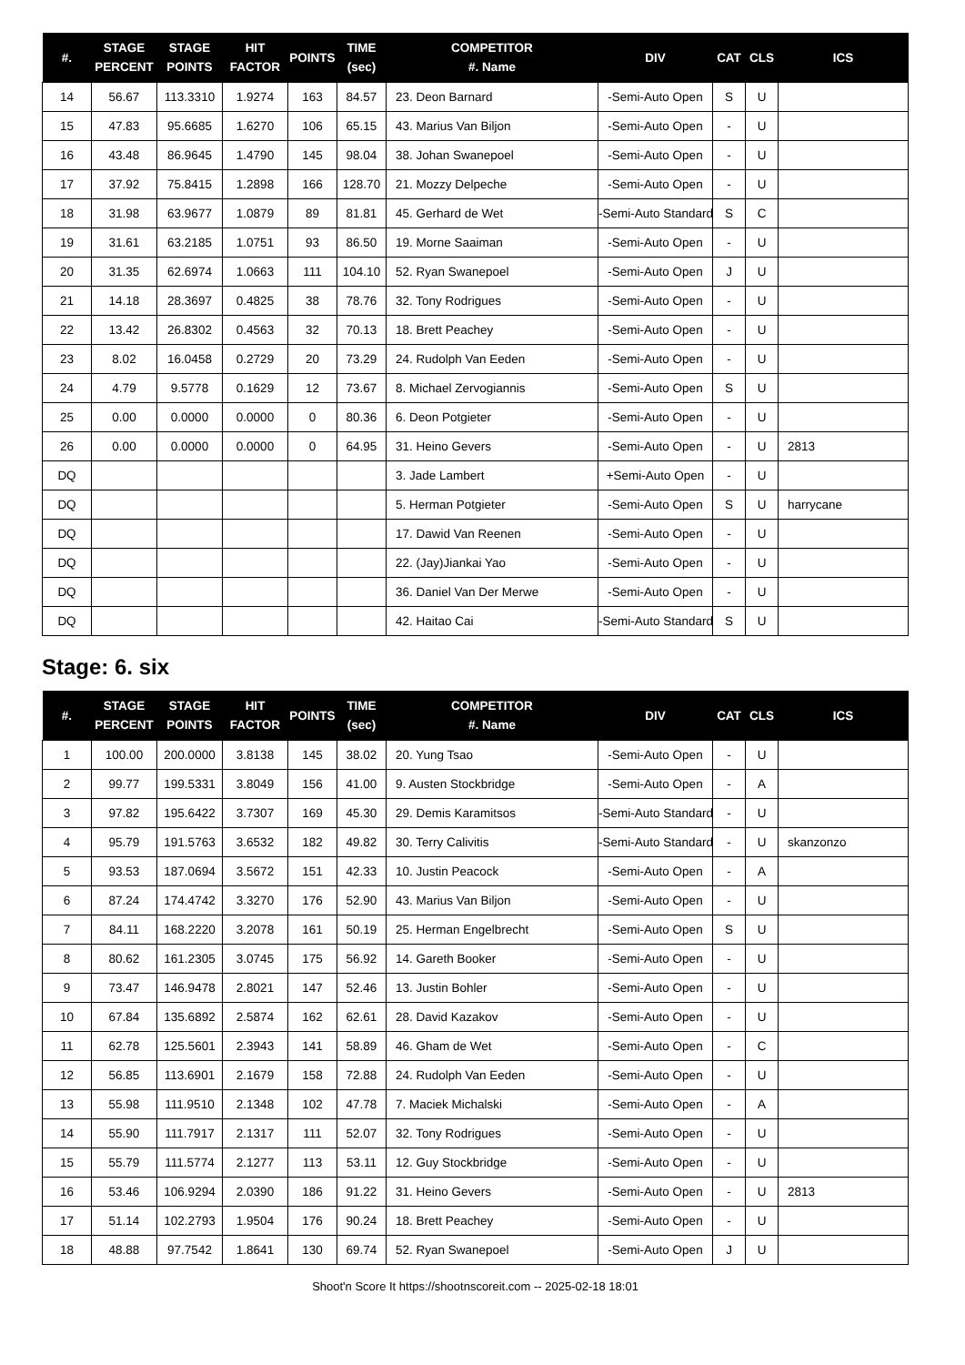| #. | STAGE PERCENT | STAGE POINTS | HIT FACTOR | POINTS | TIME (sec) | COMPETITOR #. Name | DIV | CAT | CLS | ICS |
| --- | --- | --- | --- | --- | --- | --- | --- | --- | --- | --- |
| 14 | 56.67 | 113.3310 | 1.9274 | 163 | 84.57 | 23. Deon Barnard | -Semi-Auto Open | S | U | |
| 15 | 47.83 | 95.6685 | 1.6270 | 106 | 65.15 | 43. Marius Van Biljon | -Semi-Auto Open | - | U | |
| 16 | 43.48 | 86.9645 | 1.4790 | 145 | 98.04 | 38. Johan Swanepoel | -Semi-Auto Open | - | U | |
| 17 | 37.92 | 75.8415 | 1.2898 | 166 | 128.70 | 21. Mozzy Delpeche | -Semi-Auto Open | - | U | |
| 18 | 31.98 | 63.9677 | 1.0879 | 89 | 81.81 | 45. Gerhard de Wet | -Semi-Auto Standard | S | C | |
| 19 | 31.61 | 63.2185 | 1.0751 | 93 | 86.50 | 19. Morne Saaiman | -Semi-Auto Open | - | U | |
| 20 | 31.35 | 62.6974 | 1.0663 | 111 | 104.10 | 52. Ryan Swanepoel | -Semi-Auto Open | J | U | |
| 21 | 14.18 | 28.3697 | 0.4825 | 38 | 78.76 | 32. Tony Rodrigues | -Semi-Auto Open | - | U | |
| 22 | 13.42 | 26.8302 | 0.4563 | 32 | 70.13 | 18. Brett Peachey | -Semi-Auto Open | - | U | |
| 23 | 8.02 | 16.0458 | 0.2729 | 20 | 73.29 | 24. Rudolph Van Eeden | -Semi-Auto Open | - | U | |
| 24 | 4.79 | 9.5778 | 0.1629 | 12 | 73.67 | 8. Michael Zervogiannis | -Semi-Auto Open | S | U | |
| 25 | 0.00 | 0.0000 | 0.0000 | 0 | 80.36 | 6. Deon Potgieter | -Semi-Auto Open | - | U | |
| 26 | 0.00 | 0.0000 | 0.0000 | 0 | 64.95 | 31. Heino Gevers | -Semi-Auto Open | - | U | 2813 |
| DQ | | | | | | 3. Jade Lambert | +Semi-Auto Open | - | U | |
| DQ | | | | | | 5. Herman Potgieter | -Semi-Auto Open | S | U | harrycane |
| DQ | | | | | | 17. Dawid Van Reenen | -Semi-Auto Open | - | U | |
| DQ | | | | | | 22. (Jay)Jiankai Yao | -Semi-Auto Open | - | U | |
| DQ | | | | | | 36. Daniel Van Der Merwe | -Semi-Auto Open | - | U | |
| DQ | | | | | | 42. Haitao Cai | -Semi-Auto Standard | S | U | |
Stage: 6. six
| #. | STAGE PERCENT | STAGE POINTS | HIT FACTOR | POINTS | TIME (sec) | COMPETITOR #. Name | DIV | CAT | CLS | ICS |
| --- | --- | --- | --- | --- | --- | --- | --- | --- | --- | --- |
| 1 | 100.00 | 200.0000 | 3.8138 | 145 | 38.02 | 20. Yung Tsao | -Semi-Auto Open | - | U | |
| 2 | 99.77 | 199.5331 | 3.8049 | 156 | 41.00 | 9. Austen Stockbridge | -Semi-Auto Open | - | A | |
| 3 | 97.82 | 195.6422 | 3.7307 | 169 | 45.30 | 29. Demis Karamitsos | -Semi-Auto Standard | - | U | |
| 4 | 95.79 | 191.5763 | 3.6532 | 182 | 49.82 | 30. Terry Calivitis | -Semi-Auto Standard | - | U | skanzonzo |
| 5 | 93.53 | 187.0694 | 3.5672 | 151 | 42.33 | 10. Justin Peacock | -Semi-Auto Open | - | A | |
| 6 | 87.24 | 174.4742 | 3.3270 | 176 | 52.90 | 43. Marius Van Biljon | -Semi-Auto Open | - | U | |
| 7 | 84.11 | 168.2220 | 3.2078 | 161 | 50.19 | 25. Herman Engelbrecht | -Semi-Auto Open | S | U | |
| 8 | 80.62 | 161.2305 | 3.0745 | 175 | 56.92 | 14. Gareth Booker | -Semi-Auto Open | - | U | |
| 9 | 73.47 | 146.9478 | 2.8021 | 147 | 52.46 | 13. Justin Bohler | -Semi-Auto Open | - | U | |
| 10 | 67.84 | 135.6892 | 2.5874 | 162 | 62.61 | 28. David Kazakov | -Semi-Auto Open | - | U | |
| 11 | 62.78 | 125.5601 | 2.3943 | 141 | 58.89 | 46. Gham de Wet | -Semi-Auto Open | - | C | |
| 12 | 56.85 | 113.6901 | 2.1679 | 158 | 72.88 | 24. Rudolph Van Eeden | -Semi-Auto Open | - | U | |
| 13 | 55.98 | 111.9510 | 2.1348 | 102 | 47.78 | 7. Maciek Michalski | -Semi-Auto Open | - | A | |
| 14 | 55.90 | 111.7917 | 2.1317 | 111 | 52.07 | 32. Tony Rodrigues | -Semi-Auto Open | - | U | |
| 15 | 55.79 | 111.5774 | 2.1277 | 113 | 53.11 | 12. Guy Stockbridge | -Semi-Auto Open | - | U | |
| 16 | 53.46 | 106.9294 | 2.0390 | 186 | 91.22 | 31. Heino Gevers | -Semi-Auto Open | - | U | 2813 |
| 17 | 51.14 | 102.2793 | 1.9504 | 176 | 90.24 | 18. Brett Peachey | -Semi-Auto Open | - | U | |
| 18 | 48.88 | 97.7542 | 1.8641 | 130 | 69.74 | 52. Ryan Swanepoel | -Semi-Auto Open | J | U | |
Shoot'n Score It https://shootnscoreit.com -- 2025-02-18 18:01